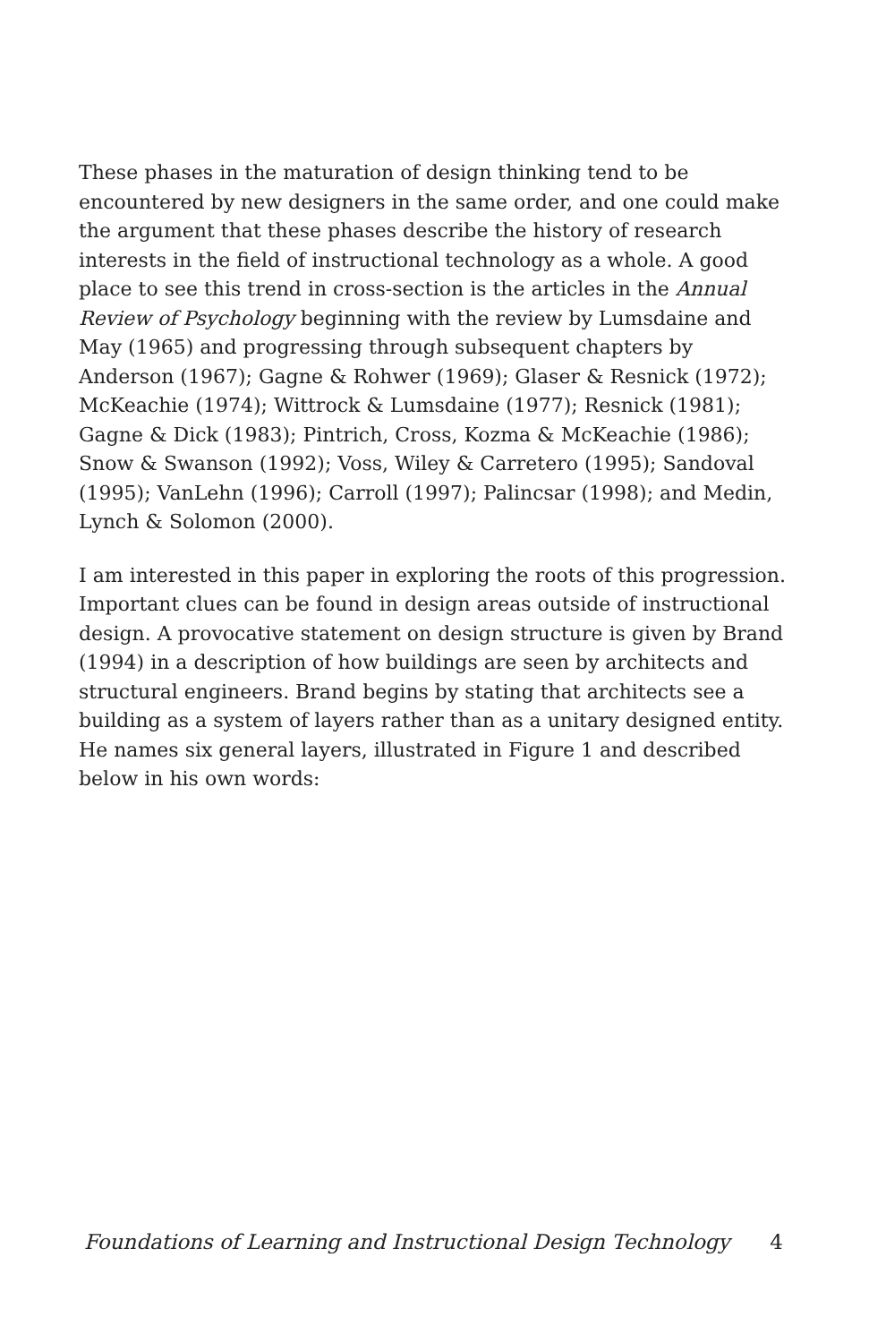These phases in the maturation of design thinking tend to be encountered by new designers in the same order, and one could make the argument that these phases describe the history of research interests in the field of instructional technology as a whole. A good place to see this trend in cross-section is the articles in the Annual Review of Psychology beginning with the review by Lumsdaine and May (1965) and progressing through subsequent chapters by Anderson (1967); Gagne & Rohwer (1969); Glaser & Resnick (1972); McKeachie (1974); Wittrock & Lumsdaine (1977); Resnick (1981); Gagne & Dick (1983); Pintrich, Cross, Kozma & McKeachie (1986); Snow & Swanson (1992); Voss, Wiley & Carretero (1995); Sandoval (1995); VanLehn (1996); Carroll (1997); Palincsar (1998); and Medin, Lynch & Solomon (2000).
I am interested in this paper in exploring the roots of this progression. Important clues can be found in design areas outside of instructional design. A provocative statement on design structure is given by Brand (1994) in a description of how buildings are seen by architects and structural engineers. Brand begins by stating that architects see a building as a system of layers rather than as a unitary designed entity. He names six general layers, illustrated in Figure 1 and described below in his own words:
Foundations of Learning and Instructional Design Technology 4